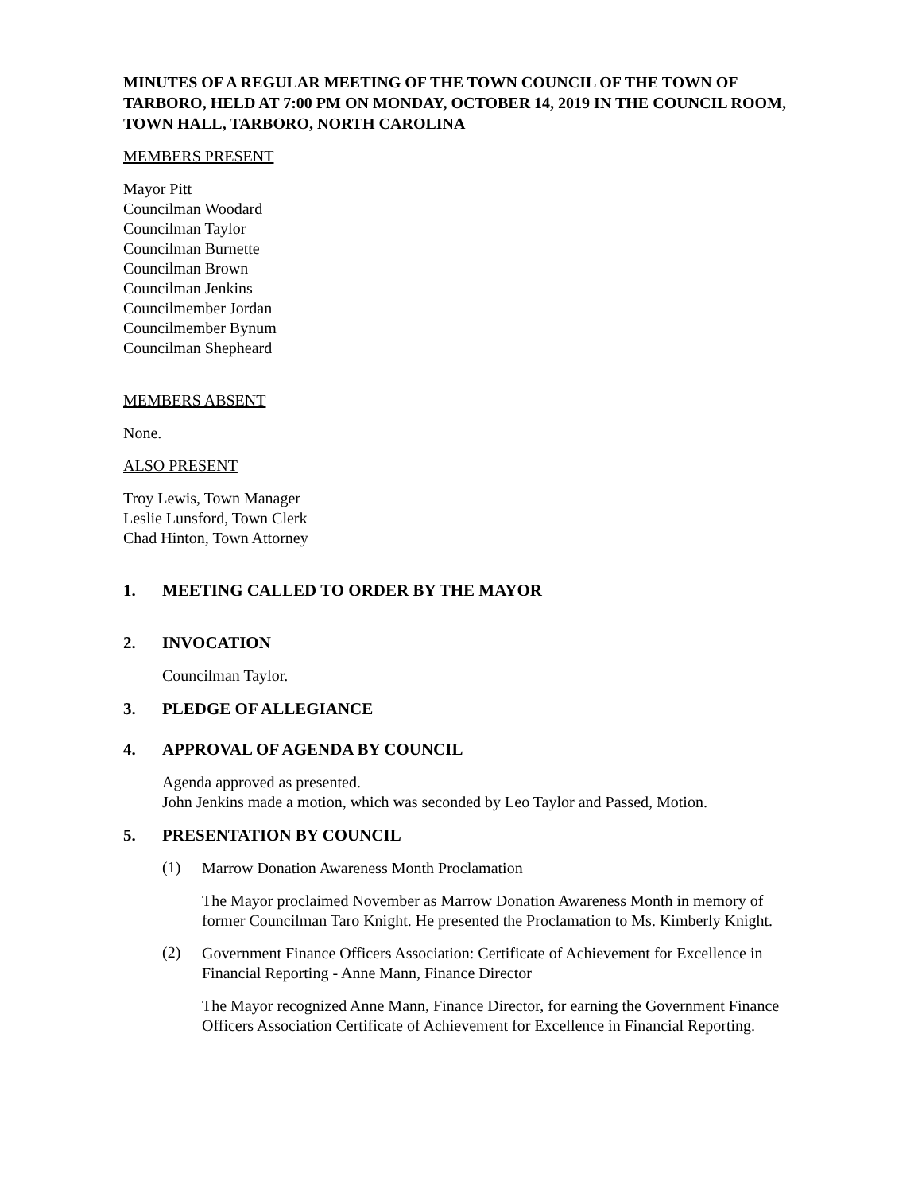MINUTES OF A REGULAR MEETING OF THE TOWN COUNCIL OF THE TOWN OF TARBORO, HELD AT 7:00 PM ON MONDAY, OCTOBER 14, 2019 IN THE COUNCIL ROOM, TOWN HALL, TARBORO, NORTH CAROLINA
MEMBERS PRESENT
Mayor Pitt
Councilman Woodard
Councilman Taylor
Councilman Burnette
Councilman Brown
Councilman Jenkins
Councilmember Jordan
Councilmember Bynum
Councilman Shepheard
MEMBERS ABSENT
None.
ALSO PRESENT
Troy Lewis, Town Manager
Leslie Lunsford, Town Clerk
Chad Hinton, Town Attorney
1. MEETING CALLED TO ORDER BY THE MAYOR
2. INVOCATION
Councilman Taylor.
3. PLEDGE OF ALLEGIANCE
4. APPROVAL OF AGENDA BY COUNCIL
Agenda approved as presented.
John Jenkins made a motion, which was seconded by Leo Taylor and Passed, Motion.
5. PRESENTATION BY COUNCIL
(1)
Marrow Donation Awareness Month Proclamation
The Mayor proclaimed November as Marrow Donation Awareness Month in memory of former Councilman Taro Knight. He presented the Proclamation to Ms. Kimberly Knight.
(2)
Government Finance Officers Association: Certificate of Achievement for Excellence in Financial Reporting - Anne Mann, Finance Director
The Mayor recognized Anne Mann, Finance Director, for earning the Government Finance Officers Association Certificate of Achievement for Excellence in Financial Reporting.